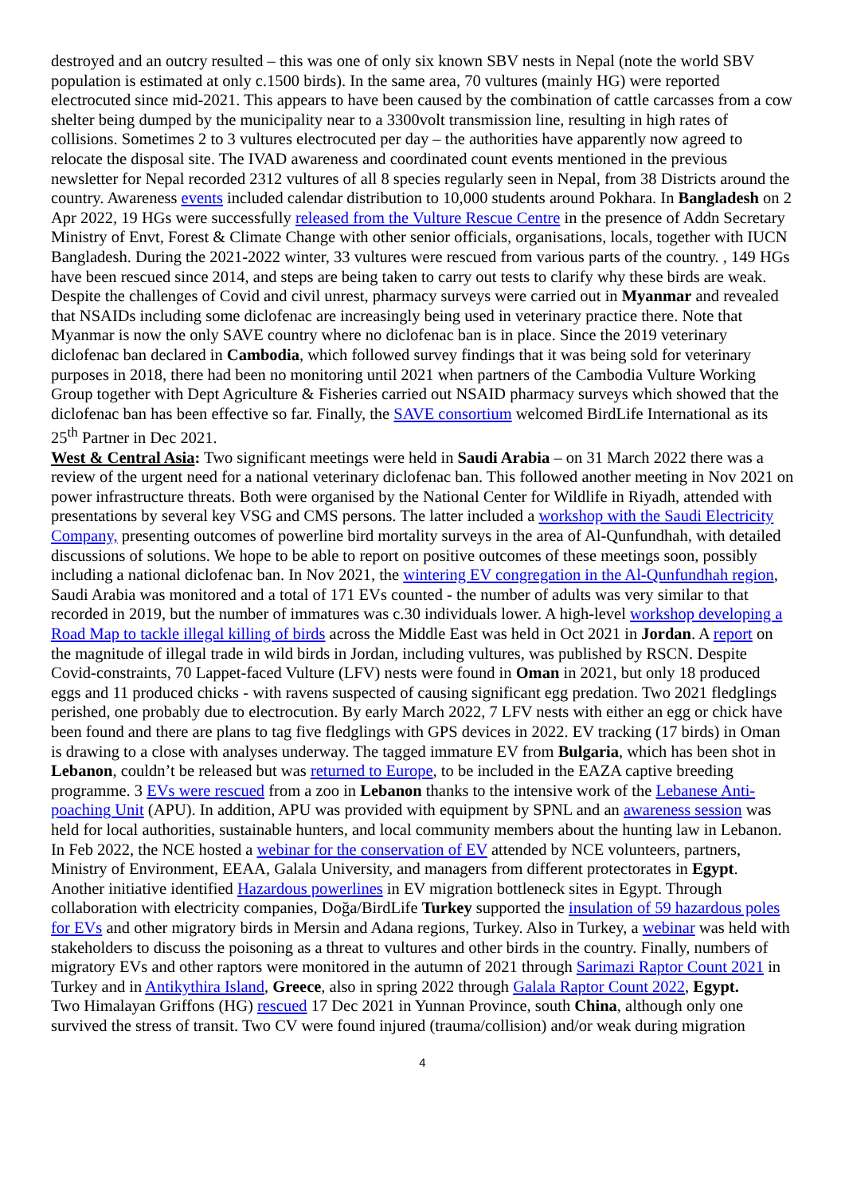destroyed and an outcry resulted – this was one of only six known SBV nests in Nepal (note the world SBV population is estimated at only c.1500 birds). In the same area, 70 vultures (mainly HG) were reported electrocuted since mid-2021. This appears to have been caused by the combination of cattle carcasses from a cow shelter being dumped by the municipality near to a 3300volt transmission line, resulting in high rates of collisions. Sometimes 2 to 3 vultures electrocuted per day – the authorities have apparently now agreed to relocate the disposal site. The IVAD awareness and coordinated count events mentioned in the previous newsletter for Nepal recorded 2312 vultures of all 8 species regularly seen in Nepal, from 38 Districts around the country. Awareness events included calendar distribution to 10,000 students around Pokhara. In Bangladesh on 2 Apr 2022, 19 HGs were successfully released from the Vulture Rescue Centre in the presence of Addn Secretary Ministry of Envt, Forest & Climate Change with other senior officials, organisations, locals, together with IUCN Bangladesh. During the 2021-2022 winter, 33 vultures were rescued from various parts of the country. , 149 HGs have been rescued since 2014, and steps are being taken to carry out tests to clarify why these birds are weak. Despite the challenges of Covid and civil unrest, pharmacy surveys were carried out in Myanmar and revealed that NSAIDs including some diclofenac are increasingly being used in veterinary practice there. Note that Myanmar is now the only SAVE country where no diclofenac ban is in place. Since the 2019 veterinary diclofenac ban declared in Cambodia, which followed survey findings that it was being sold for veterinary purposes in 2018, there had been no monitoring until 2021 when partners of the Cambodia Vulture Working Group together with Dept Agriculture & Fisheries carried out NSAID pharmacy surveys which showed that the diclofenac ban has been effective so far. Finally, the SAVE consortium welcomed BirdLife International as its 25<sup>th</sup> Partner in Dec 2021.
West & Central Asia: Two significant meetings were held in Saudi Arabia – on 31 March 2022 there was a review of the urgent need for a national veterinary diclofenac ban. This followed another meeting in Nov 2021 on power infrastructure threats. Both were organised by the National Center for Wildlife in Riyadh, attended with presentations by several key VSG and CMS persons. The latter included a workshop with the Saudi Electricity Company, presenting outcomes of powerline bird mortality surveys in the area of Al-Qunfundhah, with detailed discussions of solutions. We hope to be able to report on positive outcomes of these meetings soon, possibly including a national diclofenac ban. In Nov 2021, the wintering EV congregation in the Al-Qunfundhah region, Saudi Arabia was monitored and a total of 171 EVs counted - the number of adults was very similar to that recorded in 2019, but the number of immatures was c.30 individuals lower. A high-level workshop developing a Road Map to tackle illegal killing of birds across the Middle East was held in Oct 2021 in Jordan. A report on the magnitude of illegal trade in wild birds in Jordan, including vultures, was published by RSCN. Despite Covid-constraints, 70 Lappet-faced Vulture (LFV) nests were found in Oman in 2021, but only 18 produced eggs and 11 produced chicks - with ravens suspected of causing significant egg predation. Two 2021 fledglings perished, one probably due to electrocution. By early March 2022, 7 LFV nests with either an egg or chick have been found and there are plans to tag five fledglings with GPS devices in 2022. EV tracking (17 birds) in Oman is drawing to a close with analyses underway. The tagged immature EV from Bulgaria, which has been shot in Lebanon, couldn’t be released but was returned to Europe, to be included in the EAZA captive breeding programme. 3 EVs were rescued from a zoo in Lebanon thanks to the intensive work of the Lebanese Anti-poaching Unit (APU). In addition, APU was provided with equipment by SPNL and an awareness session was held for local authorities, sustainable hunters, and local community members about the hunting law in Lebanon. In Feb 2022, the NCE hosted a webinar for the conservation of EV attended by NCE volunteers, partners, Ministry of Environment, EEAA, Galala University, and managers from different protectorates in Egypt. Another initiative identified Hazardous powerlines in EV migration bottleneck sites in Egypt. Through collaboration with electricity companies, Doğa/BirdLife Turkey supported the insulation of 59 hazardous poles for EVs and other migratory birds in Mersin and Adana regions, Turkey. Also in Turkey, a webinar was held with stakeholders to discuss the poisoning as a threat to vultures and other birds in the country. Finally, numbers of migratory EVs and other raptors were monitored in the autumn of 2021 through Sarimazi Raptor Count 2021 in Turkey and in Antikythira Island, Greece, also in spring 2022 through Galala Raptor Count 2022, Egypt.
Two Himalayan Griffons (HG) rescued 17 Dec 2021 in Yunnan Province, south China, although only one survived the stress of transit. Two CV were found injured (trauma/collision) and/or weak during migration
4